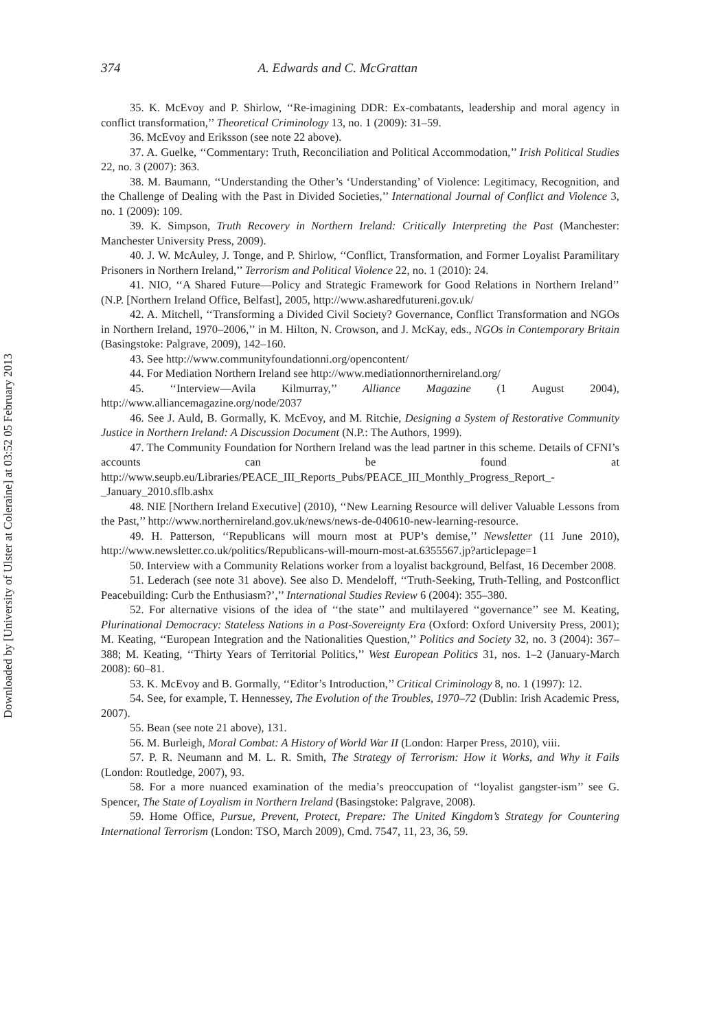Downloaded by [University of Ulster at Coleraine] at 03:52 05 February 2013
374 A. Edwards and C. McGrattan
35. K. McEvoy and P. Shirlow, ‘‘Re-imagining DDR: Ex-combatants, leadership and moral agency in conflict transformation,’’ Theoretical Criminology 13, no. 1 (2009): 31–59.
36. McEvoy and Eriksson (see note 22 above).
37. A. Guelke, ‘‘Commentary: Truth, Reconciliation and Political Accommodation,’’ Irish Political Studies 22, no. 3 (2007): 363.
38. M. Baumann, ‘‘Understanding the Other’s ‘Understanding’ of Violence: Legitimacy, Recognition, and the Challenge of Dealing with the Past in Divided Societies,’’ International Journal of Conflict and Violence 3, no. 1 (2009): 109.
39. K. Simpson, Truth Recovery in Northern Ireland: Critically Interpreting the Past (Manchester: Manchester University Press, 2009).
40. J. W. McAuley, J. Tonge, and P. Shirlow, ‘‘Conflict, Transformation, and Former Loyalist Paramilitary Prisoners in Northern Ireland,’’ Terrorism and Political Violence 22, no. 1 (2010): 24.
41. NIO, ‘‘A Shared Future—Policy and Strategic Framework for Good Relations in Northern Ireland’’ (N.P. [Northern Ireland Office, Belfast], 2005, http://www.asharedfutureni.gov.uk/
42. A. Mitchell, ‘‘Transforming a Divided Civil Society? Governance, Conflict Transformation and NGOs in Northern Ireland, 1970–2006,’’ in M. Hilton, N. Crowson, and J. McKay, eds., NGOs in Contemporary Britain (Basingstoke: Palgrave, 2009), 142–160.
43. See http://www.communityfoundationni.org/opencontent/
44. For Mediation Northern Ireland see http://www.mediationnorthernireland.org/
45. ‘‘Interview—Avila Kilmurray,’’ Alliance Magazine (1 August 2004), http://www.alliancemagazine.org/node/2037
46. See J. Auld, B. Gormally, K. McEvoy, and M. Ritchie, Designing a System of Restorative Community Justice in Northern Ireland: A Discussion Document (N.P.: The Authors, 1999).
47. The Community Foundation for Northern Ireland was the lead partner in this scheme. Details of CFNI’s accounts can be found at http://www.seupb.eu/Libraries/PEACE_III_Reports_Pubs/PEACE_III_Monthly_Progress_Report_-_January_2010.sflb.ashx
48. NIE [Northern Ireland Executive] (2010), ‘‘New Learning Resource will deliver Valuable Lessons from the Past,’’ http://www.northernireland.gov.uk/news/news-de-040610-new-learning-resource.
49. H. Patterson, ‘‘Republicans will mourn most at PUP’s demise,’’ Newsletter (11 June 2010), http://www.newsletter.co.uk/politics/Republicans-will-mourn-most-at.6355567.jp?articlepage=1
50. Interview with a Community Relations worker from a loyalist background, Belfast, 16 December 2008.
51. Lederach (see note 31 above). See also D. Mendeloff, ‘‘Truth-Seeking, Truth-Telling, and Postconflict Peacebuilding: Curb the Enthusiasm?’,’’ International Studies Review 6 (2004): 355–380.
52. For alternative visions of the idea of ‘‘the state’’ and multilayered ‘‘governance’’ see M. Keating, Plurinational Democracy: Stateless Nations in a Post-Sovereignty Era (Oxford: Oxford University Press, 2001); M. Keating, ‘‘European Integration and the Nationalities Question,’’ Politics and Society 32, no. 3 (2004): 367–388; M. Keating, ‘‘Thirty Years of Territorial Politics,’’ West European Politics 31, nos. 1–2 (January-March 2008): 60–81.
53. K. McEvoy and B. Gormally, ‘‘Editor’s Introduction,’’ Critical Criminology 8, no. 1 (1997): 12.
54. See, for example, T. Hennessey, The Evolution of the Troubles, 1970–72 (Dublin: Irish Academic Press, 2007).
55. Bean (see note 21 above), 131.
56. M. Burleigh, Moral Combat: A History of World War II (London: Harper Press, 2010), viii.
57. P. R. Neumann and M. L. R. Smith, The Strategy of Terrorism: How it Works, and Why it Fails (London: Routledge, 2007), 93.
58. For a more nuanced examination of the media’s preoccupation of ‘‘loyalist gangster-ism’’ see G. Spencer, The State of Loyalism in Northern Ireland (Basingstoke: Palgrave, 2008).
59. Home Office, Pursue, Prevent, Protect, Prepare: The United Kingdom’s Strategy for Countering International Terrorism (London: TSO, March 2009), Cmd. 7547, 11, 23, 36, 59.